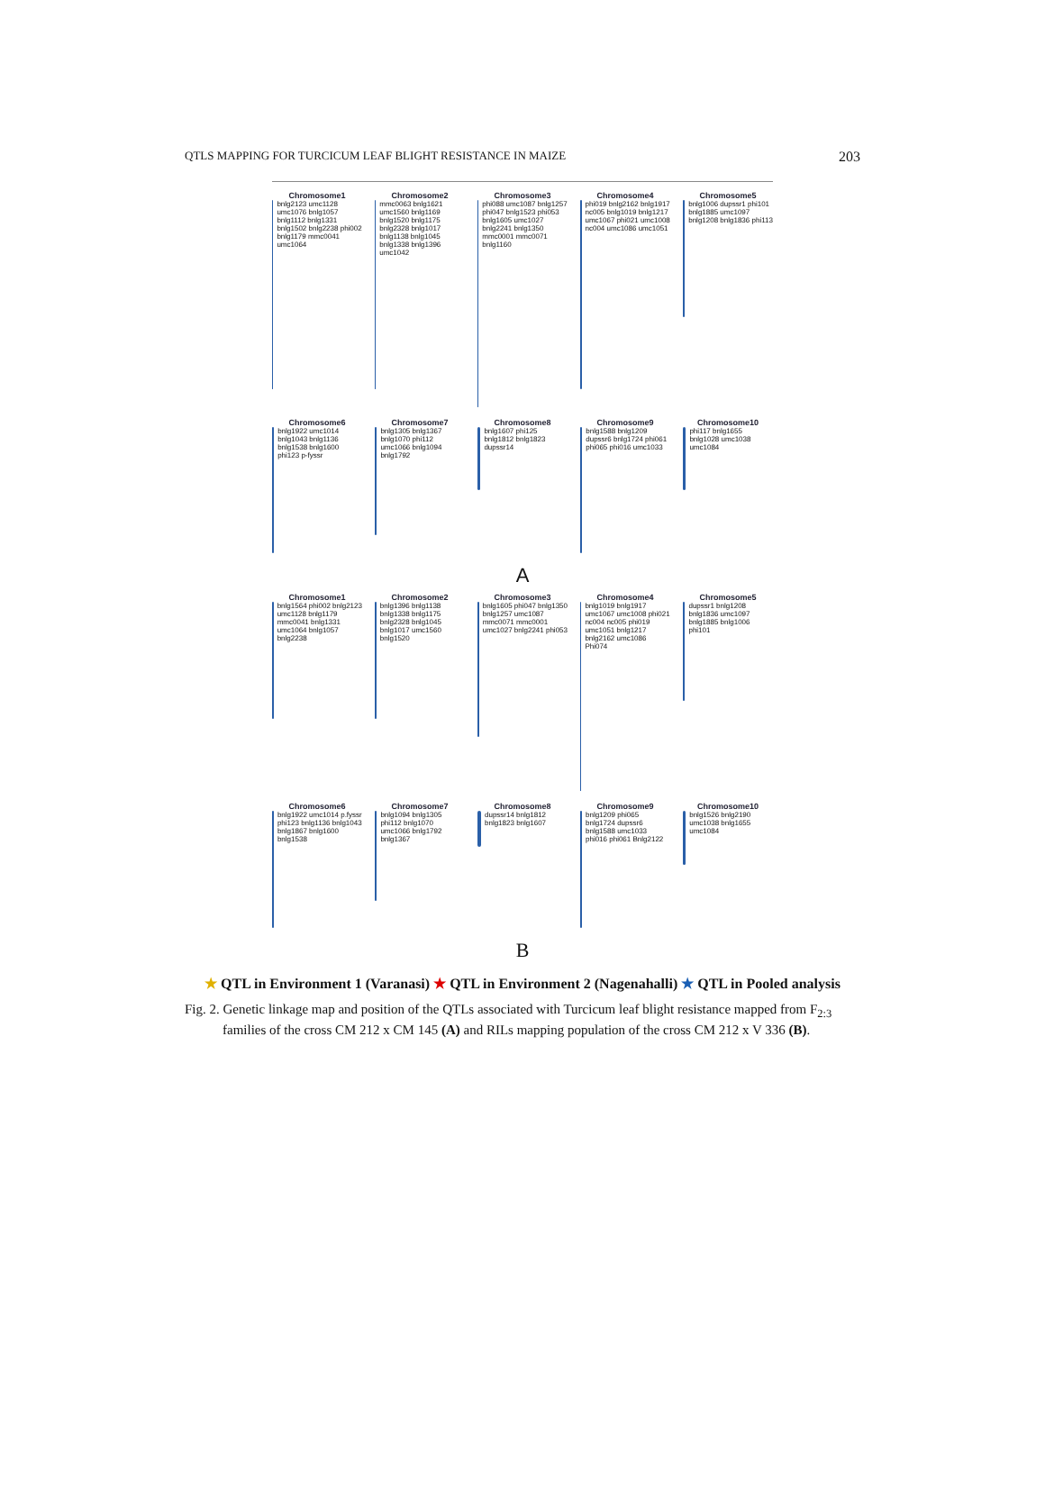QTLS MAPPING FOR TURCICUM LEAF BLIGHT RESISTANCE IN MAIZE 203
Chromosome1
bnlg2123 umc1128 umc1076 bnlg1057 bnlg1112 bnlg1331 bnlg1502 bnlg2238 phi002 bnlg1179 mmc0041 umc1064
Chromosome2
mmc0063 bnlg1621 umc1560 bnlg1169 bnlg1520 bnlg1175 bnlg2328 bnlg1017 bnlg1138 bnlg1045 bnlg1338 bnlg1396 umc1042
Chromosome3
phi088 umc1087 bnlg1257 phi047 bnlg1523 phi053 bnlg1605 umc1027 bnlg2241 bnlg1350 mmc0001 mmc0071 bnlg1160
Chromosome4
phi019 bnlg2162 bnlg1917 nc005 bnlg1019 bnlg1217 umc1067 phi021 umc1008 nc004 umc1086 umc1051
Chromosome5
bnlg1006 dupssr1 phi101 bnlg1885 umc1097 bnlg1208 bnlg1836 phi113
Chromosome6
bnlg1922 umc1014 bnlg1043 bnlg1136 bnlg1538 bnlg1600 phi123 p-fyssr
Chromosome7
bnlg1305 bnlg1367 bnlg1070 phi112 umc1066 bnlg1094 bnlg1792
Chromosome8
bnlg1607 phi125 bnlg1812 bnlg1823 dupssr14
Chromosome9
bnlg1588 bnlg1209 dupssr6 bnlg1724 phi061 phi065 phi016 umc1033
Chromosome10
phi117 bnlg1655 bnlg1028 umc1038 umc1084
A
Chromosome1
bnlg1564 phi002 bnlg2123 umc1128 bnlg1179 mmc0041 bnlg1331 umc1064 bnlg1057 bnlg2238
Chromosome2
bnlg1396 bnlg1138 bnlg1338 bnlg1175 bnlg2328 bnlg1045 bnlg1017 umc1560 bnlg1520
Chromosome3
bnlg1605 phi047 bnlg1350 bnlg1257 umc1087 mmc0071 mmc0001 umc1027 bnlg2241 phi053
Chromosome4
bnlg1019 bnlg1917 umc1067 umc1008 phi021 nc004 nc005 phi019 umc1051 bnlg1217 bnlg2162 umc1086 Phi074
Chromosome5
dupssr1 bnlg1208 bnlg1836 umc1097 bnlg1885 bnlg1006 phi101
Chromosome6
bnlg1922 umc1014 p.fyssr phi123 bnlg1136 bnlg1043 bnlg1867 bnlg1600 bnlg1538
Chromosome7
bnlg1094 bnlg1305 phi112 bnlg1070 umc1066 bnlg1792 bnlg1367
Chromosome8
dupssr14 bnlg1812 bnlg1823 bnlg1607
Chromosome9
bnlg1209 phi065 bnlg1724 dupssr6 bnlg1588 umc1033 phi016 phi061 Bnlg2122
Chromosome10
bnlg1526 bnlg2190 umc1038 bnlg1655 umc1084
B
★ QTL in Environment 1 (Varanasi) ★ QTL in Environment 2 (Nagenahalli) ★ QTL in Pooled analysis
Fig. 2. Genetic linkage map and position of the QTLs associated with Turcicum leaf blight resistance mapped from F<sub>2:3</sub> families of the cross CM 212 x CM 145 (A) and RILs mapping population of the cross CM 212 x V 336 (B).